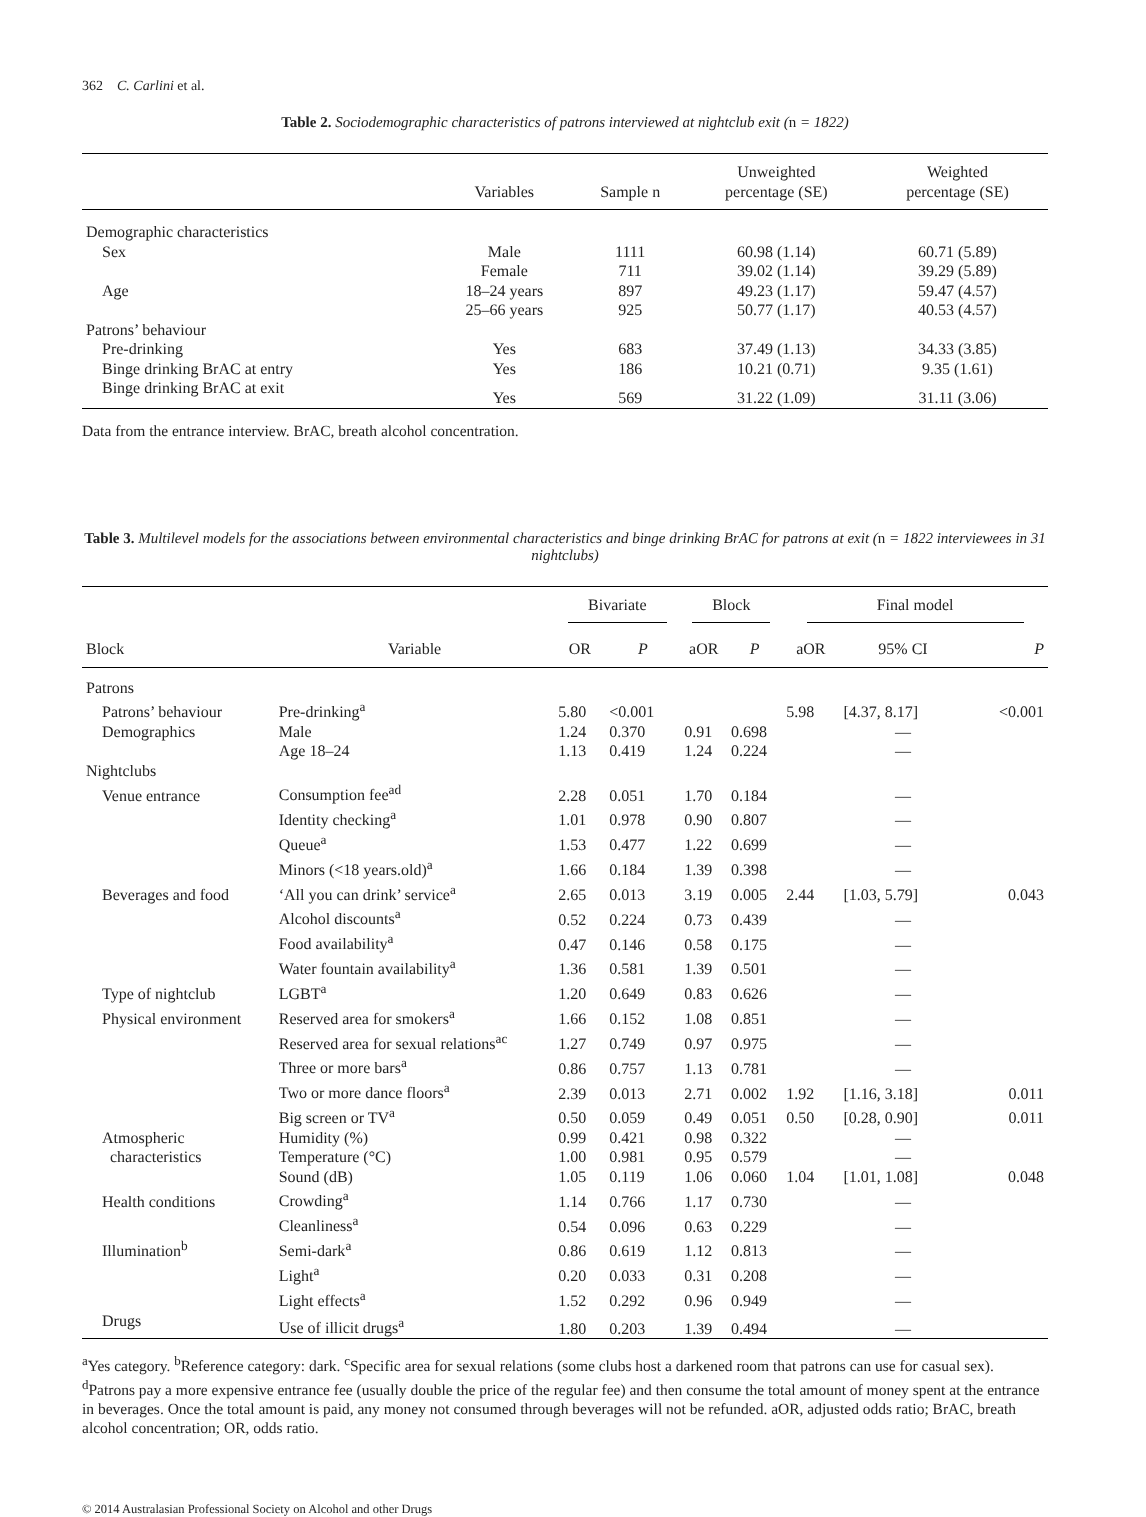362 C. Carlini et al.
Table 2. Sociodemographic characteristics of patrons interviewed at nightclub exit (n = 1822)
| | Variables | Sample n | Unweighted percentage (SE) | Weighted percentage (SE) |
| --- | --- | --- | --- | --- |
| Demographic characteristics | | | | |
| Sex | Male | 1111 | 60.98 (1.14) | 60.71 (5.89) |
| | Female | 711 | 39.02 (1.14) | 39.29 (5.89) |
| Age | 18–24 years | 897 | 49.23 (1.17) | 59.47 (4.57) |
| | 25–66 years | 925 | 50.77 (1.17) | 40.53 (4.57) |
| Patrons’ behaviour | | | | |
| Pre-drinking | Yes | 683 | 37.49 (1.13) | 34.33 (3.85) |
| Binge drinking BrAC at entry | Yes | 186 | 10.21 (0.71) | 9.35 (1.61) |
| Binge drinking BrAC at exit | Yes | 569 | 31.22 (1.09) | 31.11 (3.06) |
Data from the entrance interview. BrAC, breath alcohol concentration.
Table 3. Multilevel models for the associations between environmental characteristics and binge drinking BrAC for patrons at exit (n = 1822 interviewees in 31 nightclubs)
| | | Bivariate | | Block | | Final model | | |
| --- | --- | --- | --- | --- | --- | --- | --- | --- |
| Block | Variable | OR | P | aOR | P | aOR | 95% CI | P |
| Patrons | | | | | | | | |
| Patrons’ behaviour | Pre-drinking<sup>a</sup> | 5.80 | <0.001 | | | 5.98 | [4.37, 8.17] | <0.001 |
| Demographics | Male | 1.24 | 0.370 | 0.91 | 0.698 | | — | |
| | Age 18–24 | 1.13 | 0.419 | 1.24 | 0.224 | | — | |
| Nightclubs | | | | | | | | |
| Venue entrance | Consumption fee<sup>ad</sup> | 2.28 | 0.051 | 1.70 | 0.184 | | — | |
| | Identity checking<sup>a</sup> | 1.01 | 0.978 | 0.90 | 0.807 | | — | |
| | Queue<sup>a</sup> | 1.53 | 0.477 | 1.22 | 0.699 | | — | |
| | Minors (<18 years.old)<sup>a</sup> | 1.66 | 0.184 | 1.39 | 0.398 | | — | |
| Beverages and food | ‘All you can drink’ service<sup>a</sup> | 2.65 | 0.013 | 3.19 | 0.005 | 2.44 | [1.03, 5.79] | 0.043 |
| | Alcohol discounts<sup>a</sup> | 0.52 | 0.224 | 0.73 | 0.439 | | — | |
| | Food availability<sup>a</sup> | 0.47 | 0.146 | 0.58 | 0.175 | | — | |
| | Water fountain availability<sup>a</sup> | 1.36 | 0.581 | 1.39 | 0.501 | | — | |
| Type of nightclub | LGBT<sup>a</sup> | 1.20 | 0.649 | 0.83 | 0.626 | | — | |
| Physical environment | Reserved area for smokers<sup>a</sup> | 1.66 | 0.152 | 1.08 | 0.851 | | — | |
| | Reserved area for sexual relations<sup>ac</sup> | 1.27 | 0.749 | 0.97 | 0.975 | | — | |
| | Three or more bars<sup>a</sup> | 0.86 | 0.757 | 1.13 | 0.781 | | — | |
| | Two or more dance floors<sup>a</sup> | 2.39 | 0.013 | 2.71 | 0.002 | 1.92 | [1.16, 3.18] | 0.011 |
| | Big screen or TV<sup>a</sup> | 0.50 | 0.059 | 0.49 | 0.051 | 0.50 | [0.28, 0.90] | 0.011 |
| Atmospheric | Humidity (%) | 0.99 | 0.421 | 0.98 | 0.322 | | — | |
| characteristics | Temperature (°C) | 1.00 | 0.981 | 0.95 | 0.579 | | — | |
| | Sound (dB) | 1.05 | 0.119 | 1.06 | 0.060 | 1.04 | [1.01, 1.08] | 0.048 |
| Health conditions | Crowding<sup>a</sup> | 1.14 | 0.766 | 1.17 | 0.730 | | — | |
| | Cleanliness<sup>a</sup> | 0.54 | 0.096 | 0.63 | 0.229 | | — | |
| Illumination<sup>b</sup> | Semi-dark<sup>a</sup> | 0.86 | 0.619 | 1.12 | 0.813 | | — | |
| | Light<sup>a</sup> | 0.20 | 0.033 | 0.31 | 0.208 | | — | |
| | Light effects<sup>a</sup> | 1.52 | 0.292 | 0.96 | 0.949 | | — | |
| Drugs | Use of illicit drugs<sup>a</sup> | 1.80 | 0.203 | 1.39 | 0.494 | | — | |
<sup>a</sup> Yes category. <sup>b</sup>Reference category: dark. <sup>c</sup>Specific area for sexual relations (some clubs host a darkened room that patrons can use for casual sex). <sup>d</sup>Patrons pay a more expensive entrance fee (usually double the price of the regular fee) and then consume the total amount of money spent at the entrance in beverages. Once the total amount is paid, any money not consumed through beverages will not be refunded. aOR, adjusted odds ratio; BrAC, breath alcohol concentration; OR, odds ratio.
© 2014 Australasian Professional Society on Alcohol and other Drugs